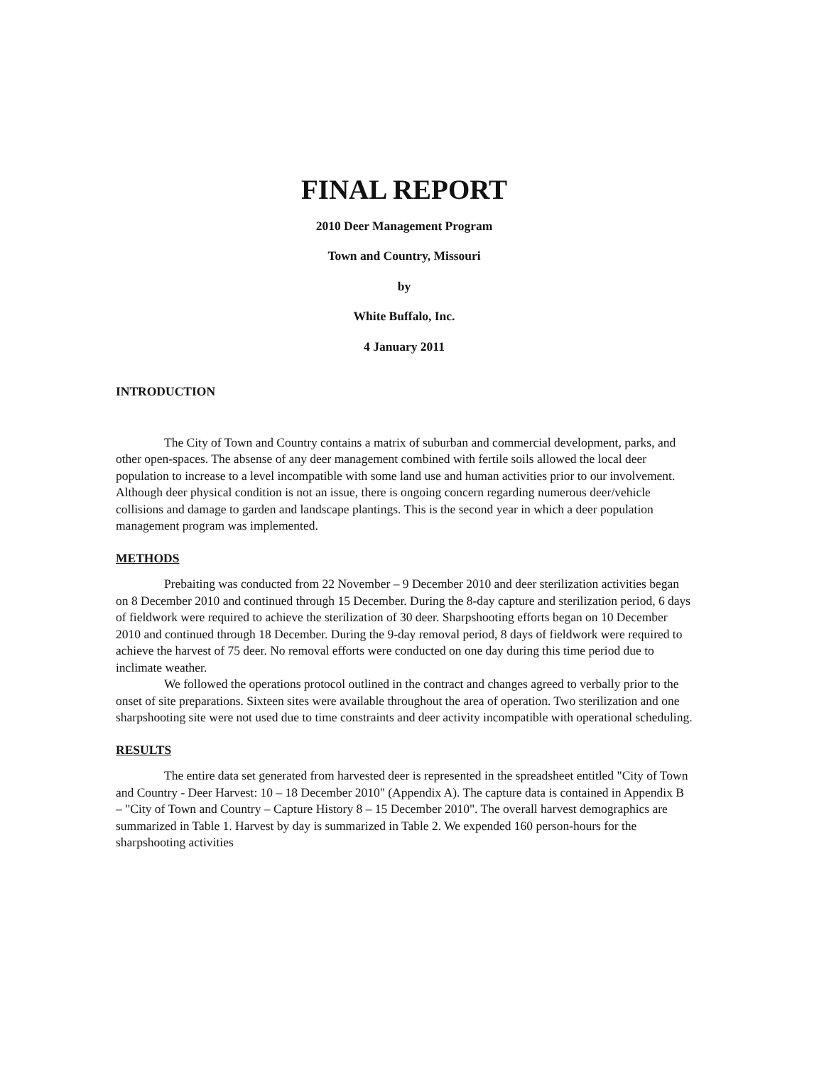FINAL REPORT
2010 Deer Management Program
Town and Country, Missouri
by
White Buffalo, Inc.
4 January 2011
INTRODUCTION
The City of Town and Country contains a matrix of suburban and commercial development, parks, and other open-spaces. The absense of any deer management combined with fertile soils allowed the local deer population to increase to a level incompatible with some land use and human activities prior to our involvement. Although deer physical condition is not an issue, there is ongoing concern regarding numerous deer/vehicle collisions and damage to garden and landscape plantings. This is the second year in which a deer population management program was implemented.
METHODS
Prebaiting was conducted from 22 November – 9 December 2010 and deer sterilization activities began on 8 December 2010 and continued through 15 December. During the 8-day capture and sterilization period, 6 days of fieldwork were required to achieve the sterilization of 30 deer. Sharpshooting efforts began on 10 December 2010 and continued through 18 December. During the 9-day removal period, 8 days of fieldwork were required to achieve the harvest of 75 deer. No removal efforts were conducted on one day during this time period due to inclimate weather.
We followed the operations protocol outlined in the contract and changes agreed to verbally prior to the onset of site preparations. Sixteen sites were available throughout the area of operation. Two sterilization and one sharpshooting site were not used due to time constraints and deer activity incompatible with operational scheduling.
RESULTS
The entire data set generated from harvested deer is represented in the spreadsheet entitled "City of Town and Country - Deer Harvest: 10 – 18 December 2010" (Appendix A). The capture data is contained in Appendix B – "City of Town and Country – Capture History 8 – 15 December 2010". The overall harvest demographics are summarized in Table 1. Harvest by day is summarized in Table 2. We expended 160 person-hours for the sharpshooting activities